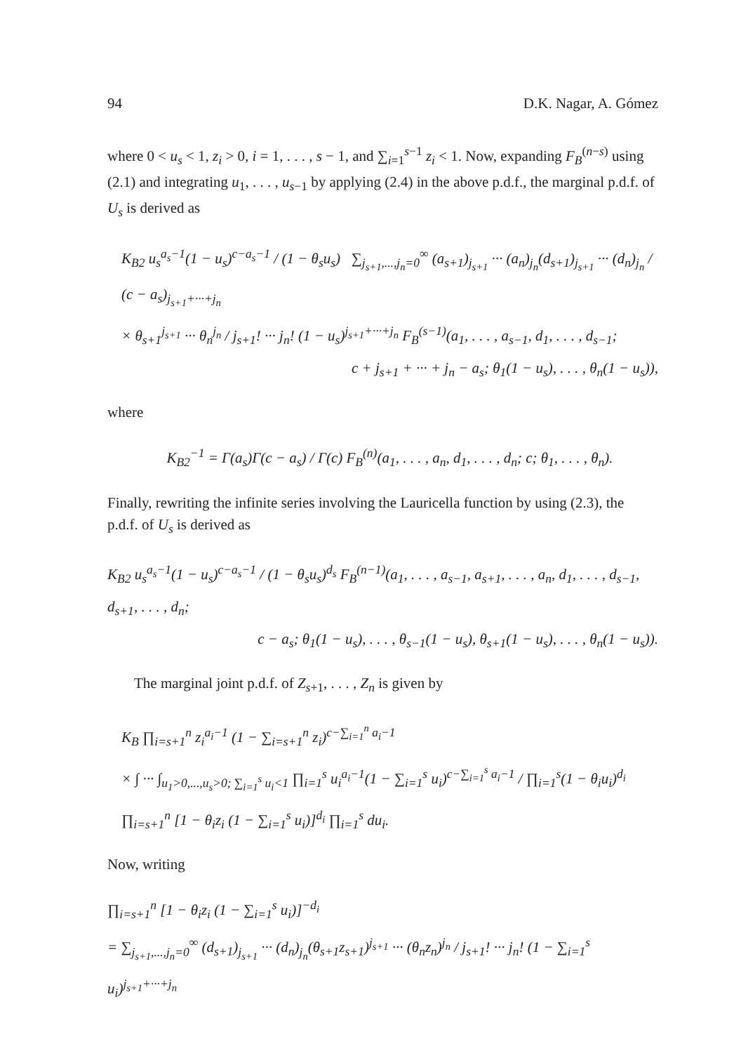94 D.K. Nagar, A. Gómez
where 0 < u<sub>s</sub> < 1, z<sub>i</sub> > 0, i = 1, . . . , s − 1, and ∑<sub>i=1</sub><sup>s−1</sup> z<sub>i</sub> < 1. Now, expanding F<sub>B</sub><sup>(n−s)</sup> using (2.1) and integrating u<sub>1</sub>, . . . , u<sub>s−1</sub> by applying (2.4) in the above p.d.f., the marginal p.d.f. of U<sub>s</sub> is derived as
K<sub>B2</sub> u<sub>s</sub><sup>a<sub>s</sub>−1</sup>(1 − u<sub>s</sub>)<sup>c−a<sub>s</sub>−1</sup> / (1 − θ<sub>s</sub>u<sub>s</sub>) ∑<sub>j<sub>s+1</sub>,...,j<sub>n</sub>=0</sub><sup>∞</sup> (a<sub>s+1</sub>)<sub>j<sub>s+1</sub></sub> ··· (a<sub>n</sub>)<sub>j<sub>n</sub></sub>(d<sub>s+1</sub>)<sub>j<sub>s+1</sub></sub> ··· (d<sub>n</sub>)<sub>j<sub>n</sub></sub> / (c − a<sub>s</sub>)<sub>j<sub>s+1</sub>+···+j<sub>n</sub></sub>
× θ<sub>s+1</sub><sup>j<sub>s+1</sub></sup> ··· θ<sub>n</sub><sup>j<sub>n</sub></sup> / j<sub>s+1</sub>! ··· j<sub>n</sub>! (1 − u<sub>s</sub>)<sup>j<sub>s+1</sub>+···+j<sub>n</sub></sup> F<sub>B</sub><sup>(s−1)</sup>(a<sub>1</sub>, . . . , a<sub>s−1</sub>, d<sub>1</sub>, . . . , d<sub>s−1</sub>;
c + j<sub>s+1</sub> + ··· + j<sub>n</sub> − a<sub>s</sub>; θ<sub>1</sub>(1 − u<sub>s</sub>), . . . , θ<sub>n</sub>(1 − u<sub>s</sub>)),
where
K<sub>B2</sub><sup>−1</sup> = Γ(a<sub>s</sub>)Γ(c − a<sub>s</sub>) / Γ(c) F<sub>B</sub><sup>(n)</sup>(a<sub>1</sub>, . . . , a<sub>n</sub>, d<sub>1</sub>, . . . , d<sub>n</sub>; c; θ<sub>1</sub>, . . . , θ<sub>n</sub>).
Finally, rewriting the infinite series involving the Lauricella function by using (2.3), the p.d.f. of U<sub>s</sub> is derived as
K<sub>B2</sub> u<sub>s</sub><sup>a<sub>s</sub>−1</sup>(1 − u<sub>s</sub>)<sup>c−a<sub>s</sub>−1</sup> / (1 − θ<sub>s</sub>u<sub>s</sub>)<sup>d<sub>s</sub></sup> F<sub>B</sub><sup>(n−1)</sup>(a<sub>1</sub>, . . . , a<sub>s−1</sub>, a<sub>s+1</sub>, . . . , a<sub>n</sub>, d<sub>1</sub>, . . . , d<sub>s−1</sub>, d<sub>s+1</sub>, . . . , d<sub>n</sub>;
c − a<sub>s</sub>; θ<sub>1</sub>(1 − u<sub>s</sub>), . . . , θ<sub>s−1</sub>(1 − u<sub>s</sub>), θ<sub>s+1</sub>(1 − u<sub>s</sub>), . . . , θ<sub>n</sub>(1 − u<sub>s</sub>)).
The marginal joint p.d.f. of Z<sub>s+1</sub>, . . . , Z<sub>n</sub> is given by
K<sub>B</sub> ∏<sub>i=s+1</sub><sup>n</sup> z<sub>i</sub><sup>a<sub>i</sub>−1</sup> (1 − ∑<sub>i=s+1</sub><sup>n</sup> z<sub>i</sub>)<sup>c−∑<sub>i=1</sub><sup>n</sup> a<sub>i</sub>−1</sup>
× ∫ ··· ∫<sub>u<sub>1</sub>>0,...,u<sub>s</sub>>0; ∑<sub>i=1</sub><sup>s</sup> u<sub>i</sub><1</sub> ∏<sub>i=1</sub><sup>s</sup> u<sub>i</sub><sup>a<sub>i</sub>−1</sup>(1 − ∑<sub>i=1</sub><sup>s</sup> u<sub>i</sub>)<sup>c−∑<sub>i=1</sub><sup>s</sup> a<sub>i</sub>−1</sup> / ∏<sub>i=1</sub><sup>s</sup>(1 − θ<sub>i</sub>u<sub>i</sub>)<sup>d<sub>i</sub></sup> ∏<sub>i=s+1</sub><sup>n</sup> [1 − θ<sub>i</sub>z<sub>i</sub> (1 − ∑<sub>i=1</sub><sup>s</sup> u<sub>i</sub>)]<sup>d<sub>i</sub></sup> ∏<sub>i=1</sub><sup>s</sup> du<sub>i</sub>.
Now, writing
∏<sub>i=s+1</sub><sup>n</sup> [1 − θ<sub>i</sub>z<sub>i</sub> (1 − ∑<sub>i=1</sub><sup>s</sup> u<sub>i</sub>)]<sup>−d<sub>i</sub></sup>
= ∑<sub>j<sub>s+1</sub>,...,j<sub>n</sub>=0</sub><sup>∞</sup> (d<sub>s+1</sub>)<sub>j<sub>s+1</sub></sub> ··· (d<sub>n</sub>)<sub>j<sub>n</sub></sub>(θ<sub>s+1</sub>z<sub>s+1</sub>)<sup>j<sub>s+1</sub></sup> ··· (θ<sub>n</sub>z<sub>n</sub>)<sup>j<sub>n</sub></sup> / j<sub>s+1</sub>! ··· j<sub>n</sub>! (1 − ∑<sub>i=1</sub><sup>s</sup> u<sub>i</sub>)<sup>j<sub>s+1</sub>+···+j<sub>n</sub></sup>